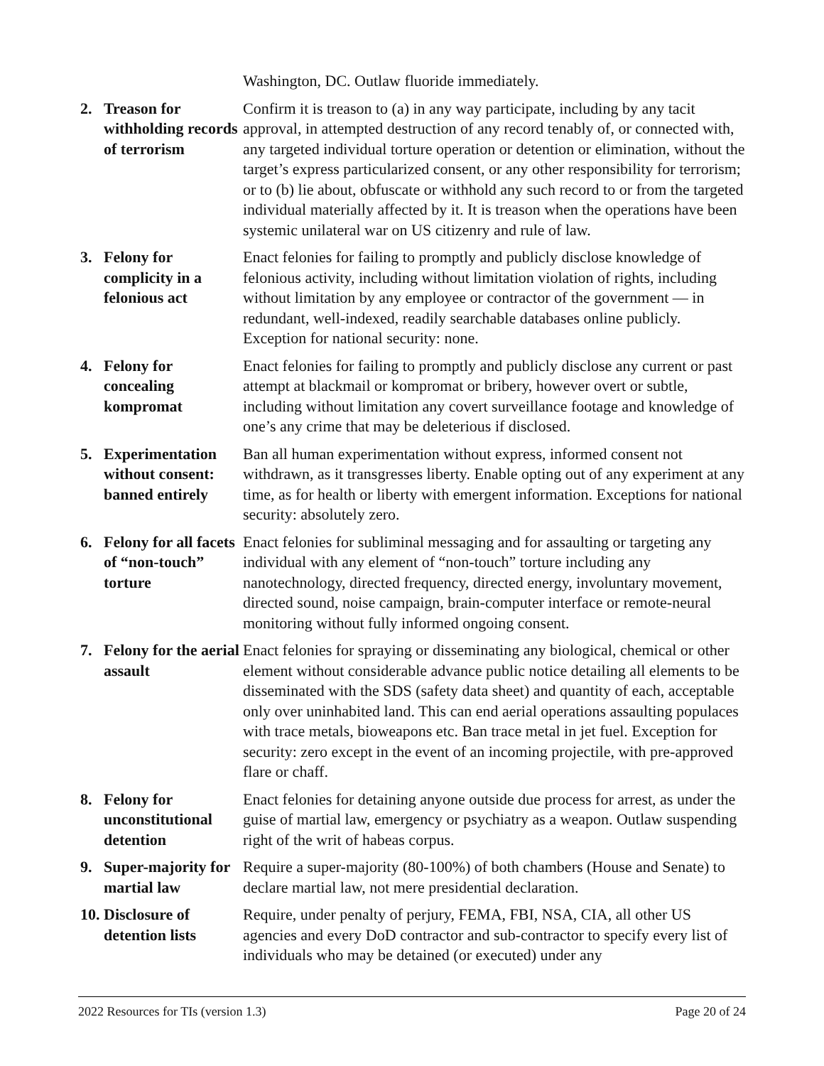| | | Washington, DC. Outlaw fluoride immediately. |
| 2. | Treason for withholding records of terrorism | Confirm it is treason to (a) in any way participate, including by any tacit approval, in attempted destruction of any record tenably of, or connected with, any targeted individual torture operation or detention or elimination, without the target’s express particularized consent, or any other responsibility for terrorism; or to (b) lie about, obfuscate or withhold any such record to or from the targeted individual materially affected by it. It is treason when the operations have been systemic unilateral war on US citizenry and rule of law. |
| 3. | Felony for complicity in a felonious act | Enact felonies for failing to promptly and publicly disclose knowledge of felonious activity, including without limitation violation of rights, including without limitation by any employee or contractor of the government — in redundant, well-indexed, readily searchable databases online publicly. Exception for national security: none. |
| 4. | Felony for concealing kompromat | Enact felonies for failing to promptly and publicly disclose any current or past attempt at blackmail or kompromat or bribery, however overt or subtle, including without limitation any covert surveillance footage and knowledge of one’s any crime that may be deleterious if disclosed. |
| 5. | Experimentation without consent: banned entirely | Ban all human experimentation without express, informed consent not withdrawn, as it transgresses liberty. Enable opting out of any experiment at any time, as for health or liberty with emergent information. Exceptions for national security: absolutely zero. |
| 6. | Felony for all facets of “non-touch” torture | Enact felonies for subliminal messaging and for assaulting or targeting any individual with any element of “non-touch” torture including any nanotechnology, directed frequency, directed energy, involuntary movement, directed sound, noise campaign, brain-computer interface or remote-neural monitoring without fully informed ongoing consent. |
| 7. | Felony for the aerial assault | Enact felonies for spraying or disseminating any biological, chemical or other element without considerable advance public notice detailing all elements to be disseminated with the SDS (safety data sheet) and quantity of each, acceptable only over uninhabited land. This can end aerial operations assaulting populaces with trace metals, bioweapons etc. Ban trace metal in jet fuel. Exception for security: zero except in the event of an incoming projectile, with pre-approved flare or chaff. |
| 8. | Felony for unconstitutional detention | Enact felonies for detaining anyone outside due process for arrest, as under the guise of martial law, emergency or psychiatry as a weapon. Outlaw suspending right of the writ of habeas corpus. |
| 9. | Super-majority for martial law | Require a super-majority (80-100%) of both chambers (House and Senate) to declare martial law, not mere presidential declaration. |
| 10. | Disclosure of detention lists | Require, under penalty of perjury, FEMA, FBI, NSA, CIA, all other US agencies and every DoD contractor and sub-contractor to specify every list of individuals who may be detained (or executed) under any |
2022 Resources for TIs (version 1.3) Page 20 of 24